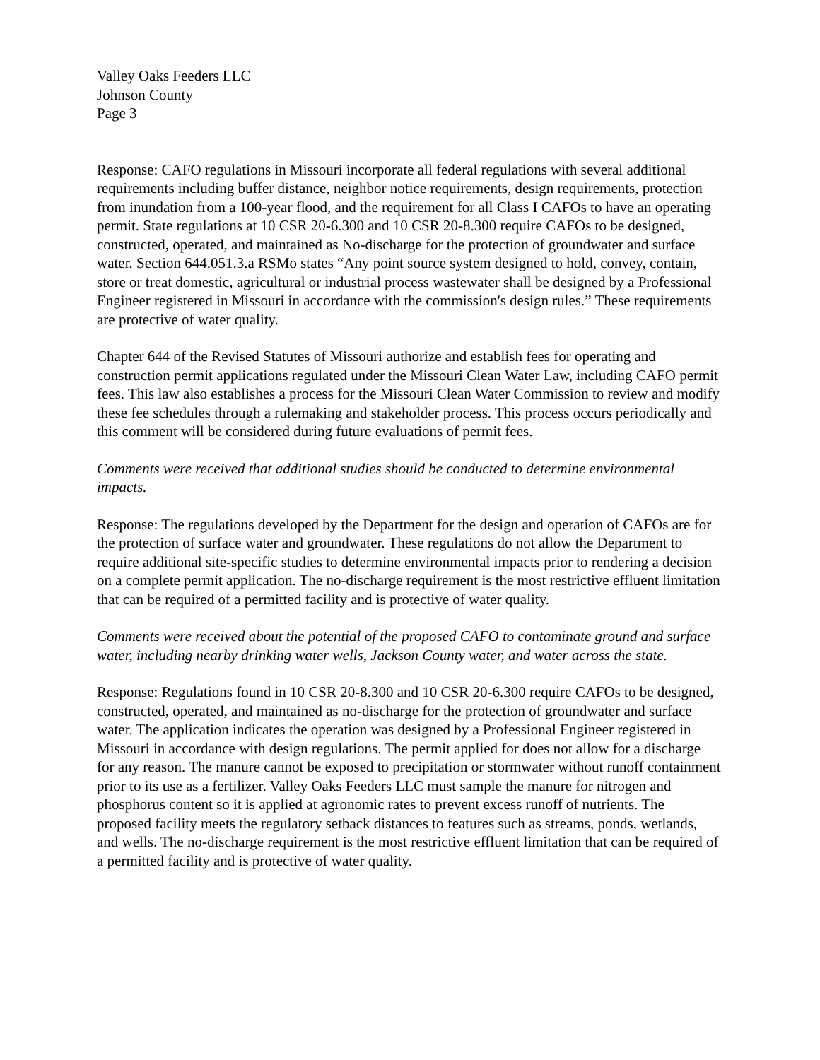Valley Oaks Feeders LLC
Johnson County
Page 3
Response: CAFO regulations in Missouri incorporate all federal regulations with several additional requirements including buffer distance, neighbor notice requirements, design requirements, protection from inundation from a 100-year flood, and the requirement for all Class I CAFOs to have an operating permit. State regulations at 10 CSR 20-6.300 and 10 CSR 20-8.300 require CAFOs to be designed, constructed, operated, and maintained as No-discharge for the protection of groundwater and surface water. Section 644.051.3.a RSMo states “Any point source system designed to hold, convey, contain, store or treat domestic, agricultural or industrial process wastewater shall be designed by a Professional Engineer registered in Missouri in accordance with the commission's design rules.” These requirements are protective of water quality.
Chapter 644 of the Revised Statutes of Missouri authorize and establish fees for operating and construction permit applications regulated under the Missouri Clean Water Law, including CAFO permit fees. This law also establishes a process for the Missouri Clean Water Commission to review and modify these fee schedules through a rulemaking and stakeholder process. This process occurs periodically and this comment will be considered during future evaluations of permit fees.
Comments were received that additional studies should be conducted to determine environmental impacts.
Response: The regulations developed by the Department for the design and operation of CAFOs are for the protection of surface water and groundwater. These regulations do not allow the Department to require additional site-specific studies to determine environmental impacts prior to rendering a decision on a complete permit application. The no-discharge requirement is the most restrictive effluent limitation that can be required of a permitted facility and is protective of water quality.
Comments were received about the potential of the proposed CAFO to contaminate ground and surface water, including nearby drinking water wells, Jackson County water, and water across the state.
Response: Regulations found in 10 CSR 20-8.300 and 10 CSR 20-6.300 require CAFOs to be designed, constructed, operated, and maintained as no-discharge for the protection of groundwater and surface water. The application indicates the operation was designed by a Professional Engineer registered in Missouri in accordance with design regulations. The permit applied for does not allow for a discharge for any reason. The manure cannot be exposed to precipitation or stormwater without runoff containment prior to its use as a fertilizer. Valley Oaks Feeders LLC must sample the manure for nitrogen and phosphorus content so it is applied at agronomic rates to prevent excess runoff of nutrients. The proposed facility meets the regulatory setback distances to features such as streams, ponds, wetlands, and wells. The no-discharge requirement is the most restrictive effluent limitation that can be required of a permitted facility and is protective of water quality.